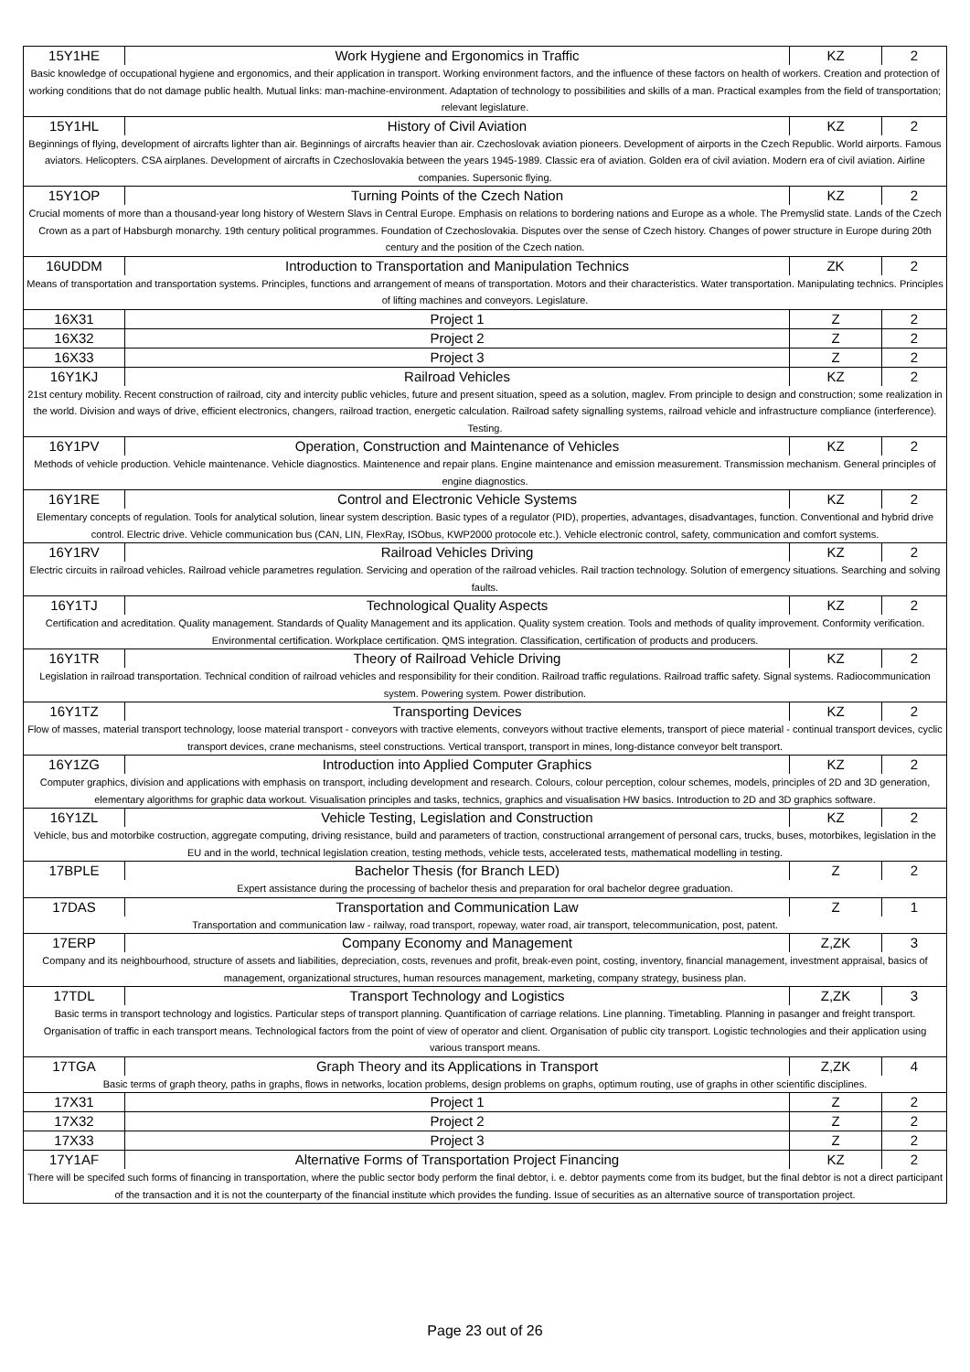| 15Y1HE | Work Hygiene and Ergonomics in Traffic | KZ | 2 |
| Basic knowledge of occupational hygiene and ergonomics, and their application in transport. Working environment factors, and the influence of these factors on health of workers. Creation and protection of working conditions that do not damage public health. Mutual links: man-machine-environment. Adaptation of technology to possibilities and skills of a man. Practical examples from the field of transportation; relevant legislature. | | | |
| 15Y1HL | History of Civil Aviation | KZ | 2 |
| Beginnings of flying, development of aircrafts lighter than air. Beginnings of aircrafts heavier than air. Czechoslovak aviation pioneers. Development of airports in the Czech Republic. World airports. Famous aviators. Helicopters. CSA airplanes. Development of aircrafts in Czechoslovakia between the years 1945-1989. Classic era of aviation. Golden era of civil aviation. Modern era of civil aviation. Airline companies. Supersonic flying. | | | |
| 15Y1OP | Turning Points of the Czech Nation | KZ | 2 |
| Crucial moments of more than a thousand-year long history of Western Slavs in Central Europe. Emphasis on relations to bordering nations and Europe as a whole. The Premyslid state. Lands of the Czech Crown as a part of Habsburgh monarchy. 19th century political programmes. Foundation of Czechoslovakia. Disputes over the sense of Czech history. Changes of power structure in Europe during 20th century and the position of the Czech nation. | | | |
| 16UDDM | Introduction to Transportation and Manipulation Technics | ZK | 2 |
| Means of transportation and transportation systems. Principles, functions and arrangement of means of transportation. Motors and their characteristics. Water transportation. Manipulating technics. Principles of lifting machines and conveyors. Legislature. | | | |
| 16X31 | Project 1 | Z | 2 |
| 16X32 | Project 2 | Z | 2 |
| 16X33 | Project 3 | Z | 2 |
| 16Y1KJ | Railroad Vehicles | KZ | 2 |
| 21st century mobility. Recent construction of railroad, city and intercity public vehicles, future and present situation, speed as a solution, maglev. From principle to design and construction; some realization in the world. Division and ways of drive, efficient electronics, changers, railroad traction, energetic calculation. Railroad safety signalling systems, railroad vehicle and infrastructure compliance (interference). Testing. | | | |
| 16Y1PV | Operation, Construction and Maintenance of Vehicles | KZ | 2 |
| Methods of vehicle production. Vehicle maintenance. Vehicle diagnostics. Maintenence and repair plans. Engine maintenance and emission measurement. Transmission mechanism. General principles of engine diagnostics. | | | |
| 16Y1RE | Control and Electronic Vehicle Systems | KZ | 2 |
| Elementary concepts of regulation. Tools for analytical solution, linear system description. Basic types of a regulator (PID), properties, advantages, disadvantages, function. Conventional and hybrid drive control. Electric drive. Vehicle communication bus (CAN, LIN, FlexRay, ISObus, KWP2000 protocole etc.). Vehicle electronic control, safety, communication and comfort systems. | | | |
| 16Y1RV | Railroad Vehicles Driving | KZ | 2 |
| Electric circuits in railroad vehicles. Railroad vehicle parametres regulation. Servicing and operation of the railroad vehicles. Rail traction technology. Solution of emergency situations. Searching and solving faults. | | | |
| 16Y1TJ | Technological Quality Aspects | KZ | 2 |
| Certification and acreditation. Quality management. Standards of Quality Management and its application. Quality system creation. Tools and methods of quality improvement. Conformity verification. Environmental certification. Workplace certification. QMS integration. Classification, certification of products and producers. | | | |
| 16Y1TR | Theory of Railroad Vehicle Driving | KZ | 2 |
| Legislation in railroad transportation. Technical condition of railroad vehicles and responsibility for their condition. Railroad traffic regulations. Railroad traffic safety. Signal systems. Radiocommunication system. Powering system. Power distribution. | | | |
| 16Y1TZ | Transporting Devices | KZ | 2 |
| Flow of masses, material transport technology, loose material transport - conveyors with tractive elements, conveyors without tractive elements, transport of piece material - continual transport devices, cyclic transport devices, crane mechanisms, steel constructions. Vertical transport, transport in mines, long-distance conveyor belt transport. | | | |
| 16Y1ZG | Introduction into Applied Computer Graphics | KZ | 2 |
| Computer graphics, division and applications with emphasis on transport, including development and research. Colours, colour perception, colour schemes, models, principles of 2D and 3D generation, elementary algorithms for graphic data workout. Visualisation principles and tasks, technics, graphics and visualisation HW basics. Introduction to 2D and 3D graphics software. | | | |
| 16Y1ZL | Vehicle Testing, Legislation and Construction | KZ | 2 |
| Vehicle, bus and motorbike costruction, aggregate computing, driving resistance, build and parameters of traction, constructional arrangement of personal cars, trucks, buses, motorbikes, legislation in the EU and in the world, technical legislation creation, testing methods, vehicle tests, accelerated tests, mathematical modelling in testing. | | | |
| 17BPLE | Bachelor Thesis (for Branch LED) | Z | 2 |
| Expert assistance during the processing of bachelor thesis and preparation for oral bachelor degree graduation. | | | |
| 17DAS | Transportation and Communication Law | Z | 1 |
| Transportation and communication law - railway, road transport, ropeway, water road, air transport, telecommunication, post, patent. | | | |
| 17ERP | Company Economy and Management | Z,ZK | 3 |
| Company and its neighbourhood, structure of assets and liabilities, depreciation, costs, revenues and profit, break-even point, costing, inventory, financial management, investment appraisal, basics of management, organizational structures, human resources management, marketing, company strategy, business plan. | | | |
| 17TDL | Transport Technology and Logistics | Z,ZK | 3 |
| Basic terms in transport technology and logistics. Particular steps of transport planning. Quantification of carriage relations. Line planning. Timetabling. Planning in pasanger and freight transport. Organisation of traffic in each transport means. Technological factors from the point of view of operator and client. Organisation of public city transport. Logistic technologies and their application using various transport means. | | | |
| 17TGA | Graph Theory and its Applications in Transport | Z,ZK | 4 |
| Basic terms of graph theory, paths in graphs, flows in networks, location problems, design problems on graphs, optimum routing, use of graphs in other scientific disciplines. | | | |
| 17X31 | Project 1 | Z | 2 |
| 17X32 | Project 2 | Z | 2 |
| 17X33 | Project 3 | Z | 2 |
| 17Y1AF | Alternative Forms of Transportation Project Financing | KZ | 2 |
| There will be specifed such forms of financing in transportation, where the public sector body perform the final debtor, i. e. debtor payments come from its budget, but the final debtor is not a direct participant of the transaction and it is not the counterparty of the financial institute which provides the funding. Issue of securities as an alternative source of transportation project. | | | |
Page 23 out of 26